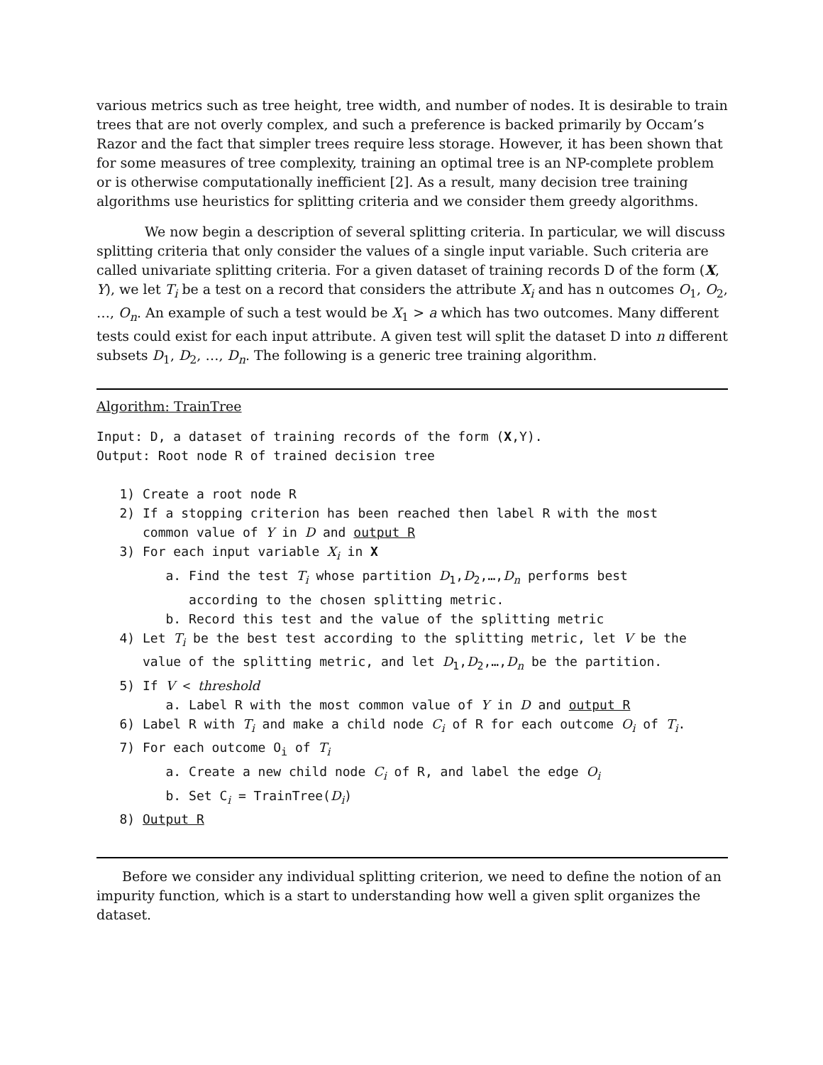various metrics such as tree height, tree width, and number of nodes. It is desirable to train trees that are not overly complex, and such a preference is backed primarily by Occam’s Razor and the fact that simpler trees require less storage. However, it has been shown that for some measures of tree complexity, training an optimal tree is an NP-complete problem or is otherwise computationally inefficient [2]. As a result, many decision tree training algorithms use heuristics for splitting criteria and we consider them greedy algorithms.
We now begin a description of several splitting criteria. In particular, we will discuss splitting criteria that only consider the values of a single input variable. Such criteria are called univariate splitting criteria. For a given dataset of training records D of the form (X, Y), we let T<sub>i</sub> be a test on a record that considers the attribute X<sub>i</sub> and has n outcomes O<sub>1</sub>, O<sub>2</sub>, …, O<sub>n</sub>. An example of such a test would be X<sub>1</sub> > a which has two outcomes. Many different tests could exist for each input attribute. A given test will split the dataset D into n different subsets D<sub>1</sub>, D<sub>2</sub>, …, D<sub>n</sub>. The following is a generic tree training algorithm.
Algorithm: TrainTree
Input: D, a dataset of training records of the form (X,Y). Output: Root node R of trained decision tree 1) Create a root node R 2) If a stopping criterion has been reached then label R with the most common value of Y in D and output R 3) For each input variable X<sub>i</sub> in X a. Find the test T<sub>i</sub> whose partition D<sub>1</sub>,D<sub>2</sub>,…,D<sub>n</sub> performs best according to the chosen splitting metric. b. Record this test and the value of the splitting metric 4) Let T<sub>i</sub> be the best test according to the splitting metric, let V be the value of the splitting metric, and let D<sub>1</sub>,D<sub>2</sub>,…,D<sub>n</sub> be the partition. 5) If V < threshold a. Label R with the most common value of Y in D and output R 6) Label R with T<sub>i</sub> and make a child node C<sub>i</sub> of R for each outcome O<sub>i</sub> of T<sub>i</sub>. 7) For each outcome O<sub>i</sub> of T<sub>i</sub> a. Create a new child node C<sub>i</sub> of R, and label the edge O<sub>i</sub> b. Set C<sub>i</sub> = TrainTree(D<sub>i</sub>) 8) Output R
Before we consider any individual splitting criterion, we need to define the notion of an impurity function, which is a start to understanding how well a given split organizes the dataset.